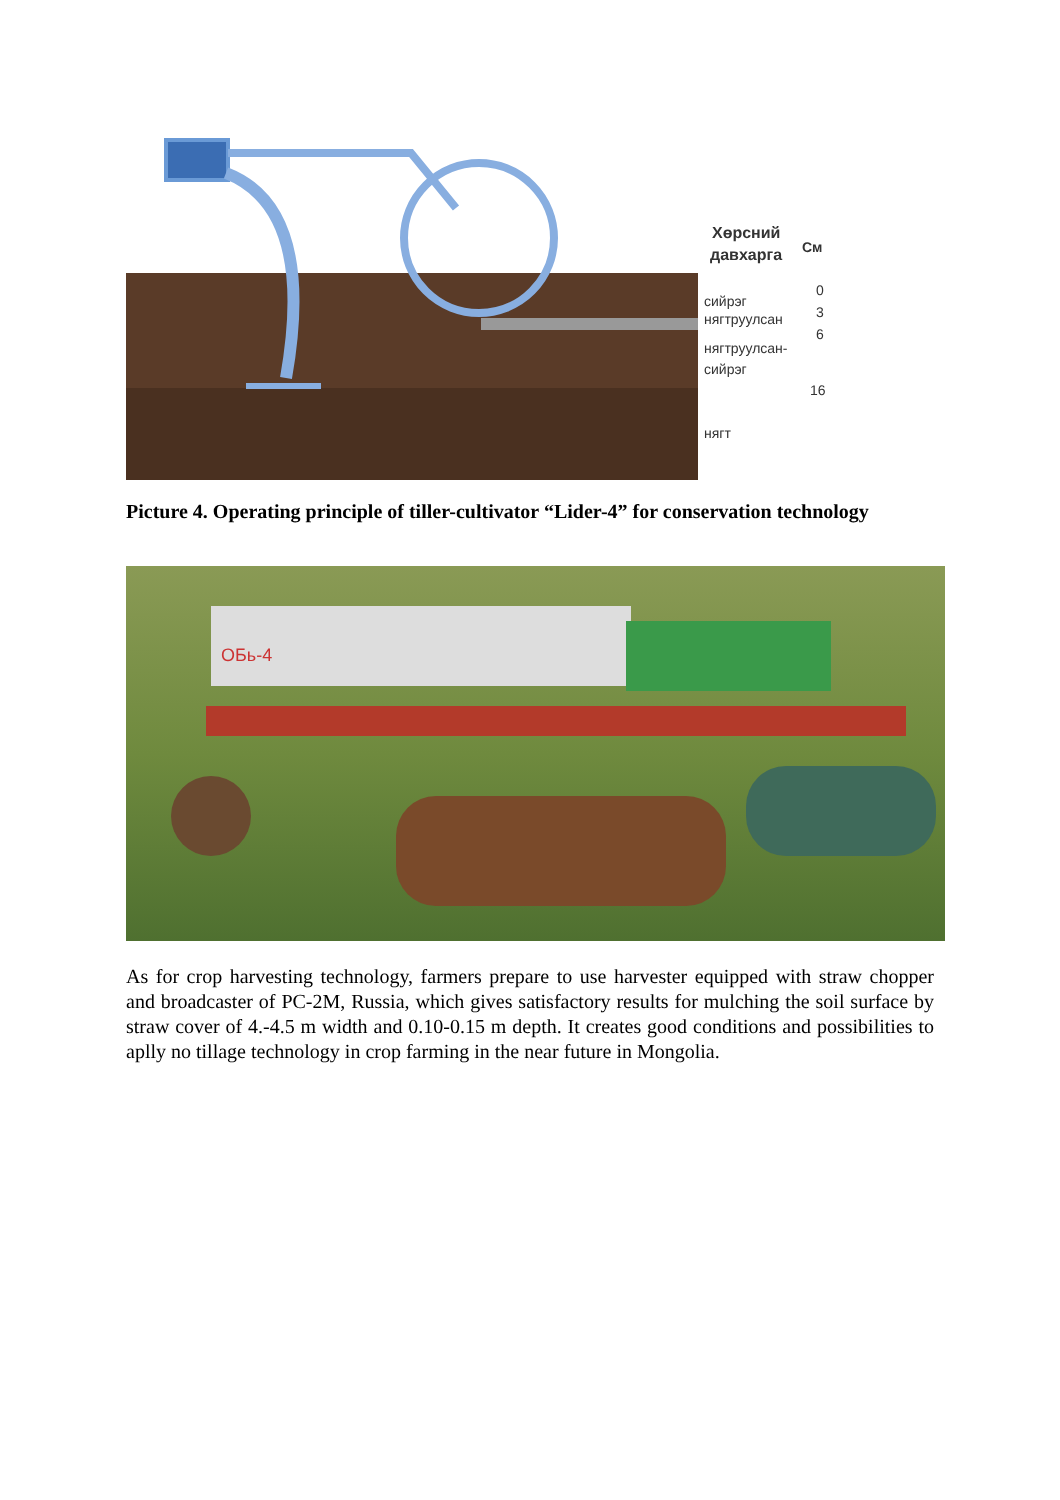Хөрсний
давхарга
См
0
сийрэг
3
нягтруулсан
6
нягтруулсан-
сийрэг
16
нягт
Picture 4. Operating principle of tiller-cultivator “Lider-4” for conservation technology
ОБь-4
As for crop harvesting technology, farmers prepare to use harvester equipped with straw chopper and broadcaster of PC-2M, Russia, which gives satisfactory results for mulching the soil surface by straw cover of 4.-4.5 m width and 0.10-0.15 m depth. It creates good conditions and possibilities to aplly no tillage technology in crop farming in the near future in Mongolia.